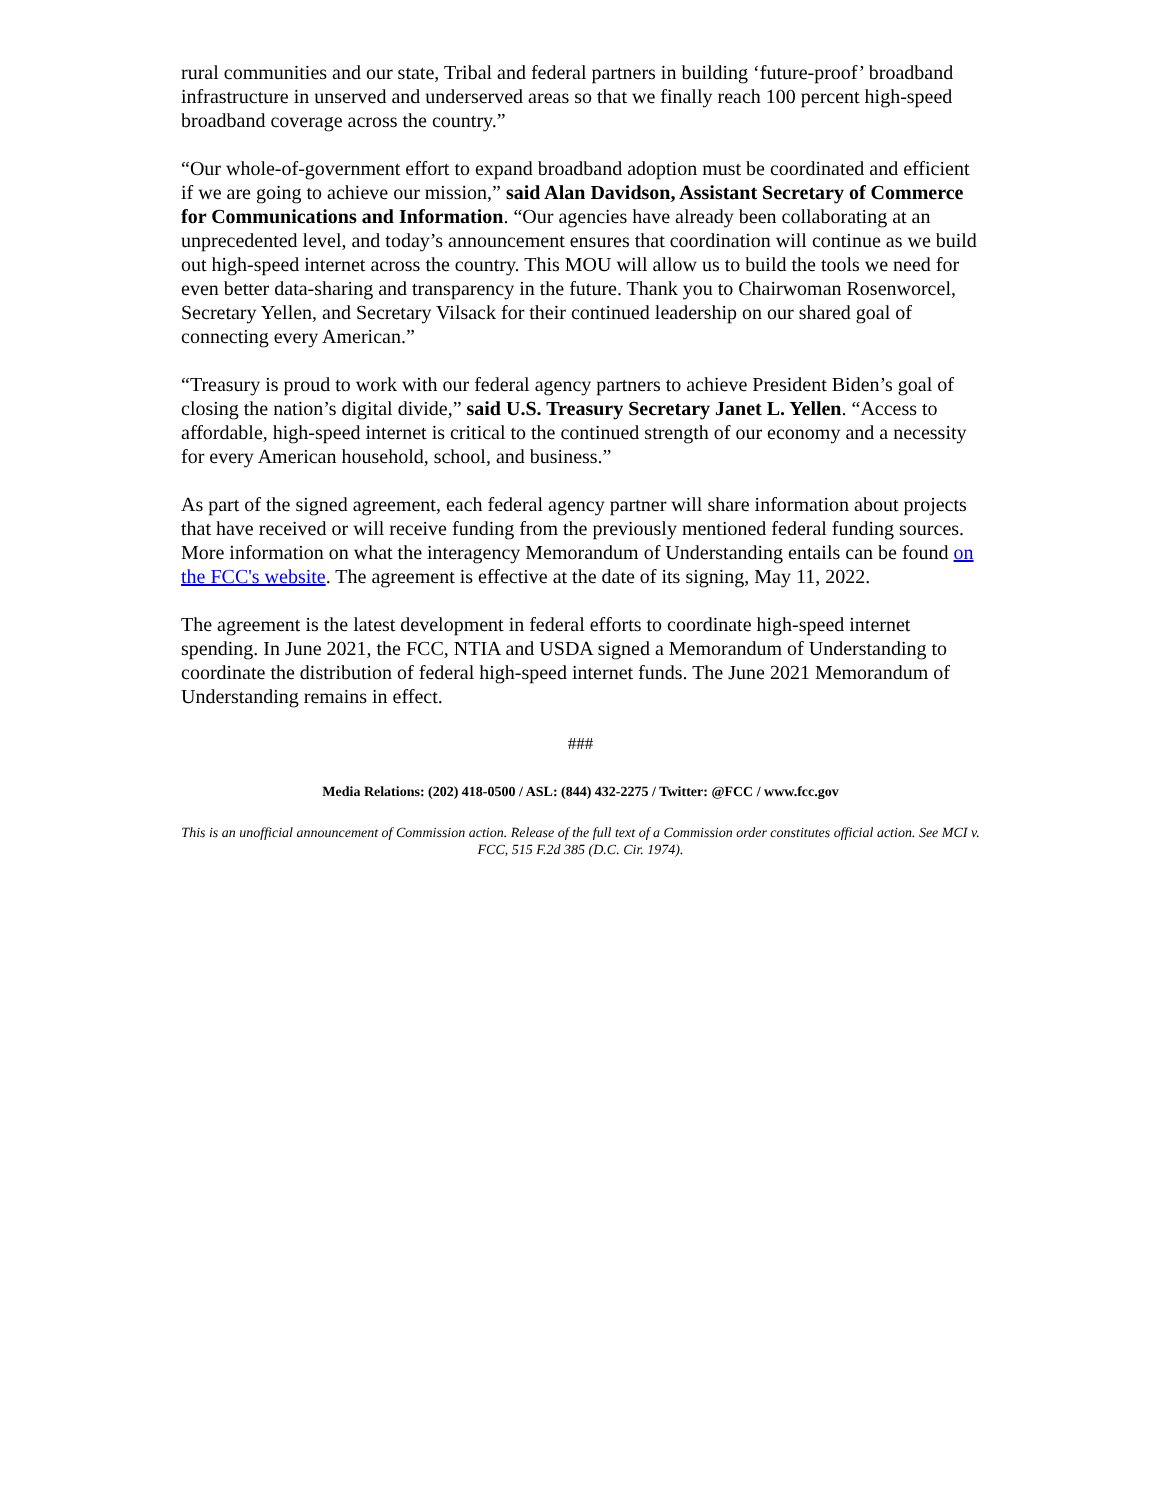rural communities and our state, Tribal and federal partners in building ‘future-proof’ broadband infrastructure in unserved and underserved areas so that we finally reach 100 percent high-speed broadband coverage across the country.”
“Our whole-of-government effort to expand broadband adoption must be coordinated and efficient if we are going to achieve our mission,” said Alan Davidson, Assistant Secretary of Commerce for Communications and Information. “Our agencies have already been collaborating at an unprecedented level, and today’s announcement ensures that coordination will continue as we build out high-speed internet across the country. This MOU will allow us to build the tools we need for even better data-sharing and transparency in the future. Thank you to Chairwoman Rosenworcel, Secretary Yellen, and Secretary Vilsack for their continued leadership on our shared goal of connecting every American.”
“Treasury is proud to work with our federal agency partners to achieve President Biden’s goal of closing the nation’s digital divide,” said U.S. Treasury Secretary Janet L. Yellen. “Access to affordable, high-speed internet is critical to the continued strength of our economy and a necessity for every American household, school, and business.”
As part of the signed agreement, each federal agency partner will share information about projects that have received or will receive funding from the previously mentioned federal funding sources. More information on what the interagency Memorandum of Understanding entails can be found on the FCC's website. The agreement is effective at the date of its signing, May 11, 2022.
The agreement is the latest development in federal efforts to coordinate high-speed internet spending. In June 2021, the FCC, NTIA and USDA signed a Memorandum of Understanding to coordinate the distribution of federal high-speed internet funds. The June 2021 Memorandum of Understanding remains in effect.
###
Media Relations: (202) 418-0500 / ASL: (844) 432-2275 / Twitter: @FCC / www.fcc.gov
This is an unofficial announcement of Commission action. Release of the full text of a Commission order constitutes official action. See MCI v. FCC, 515 F.2d 385 (D.C. Cir. 1974).